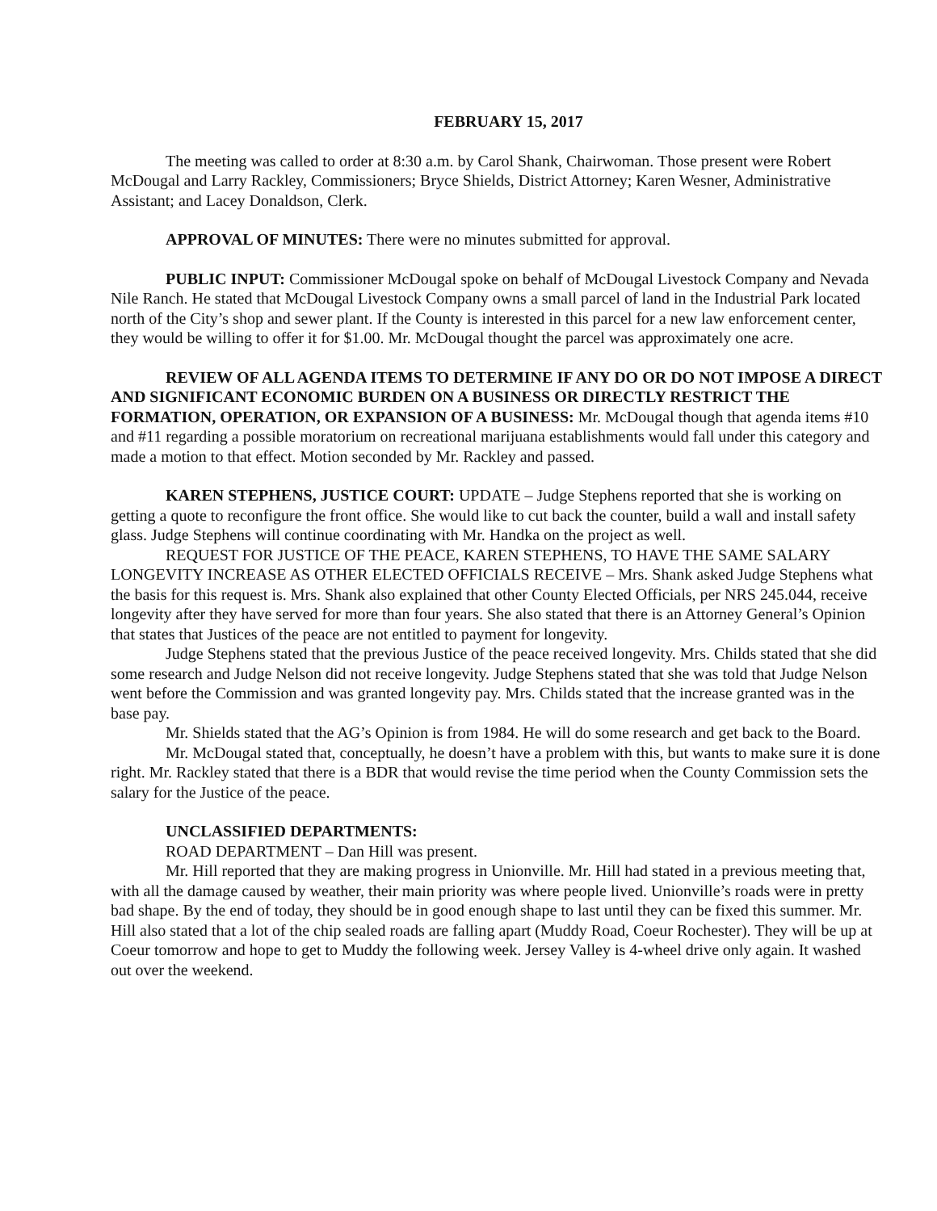FEBRUARY 15, 2017
The meeting was called to order at 8:30 a.m. by Carol Shank, Chairwoman. Those present were Robert McDougal and Larry Rackley, Commissioners; Bryce Shields, District Attorney; Karen Wesner, Administrative Assistant; and Lacey Donaldson, Clerk.
APPROVAL OF MINUTES: There were no minutes submitted for approval.
PUBLIC INPUT: Commissioner McDougal spoke on behalf of McDougal Livestock Company and Nevada Nile Ranch. He stated that McDougal Livestock Company owns a small parcel of land in the Industrial Park located north of the City’s shop and sewer plant. If the County is interested in this parcel for a new law enforcement center, they would be willing to offer it for $1.00. Mr. McDougal thought the parcel was approximately one acre.
REVIEW OF ALL AGENDA ITEMS TO DETERMINE IF ANY DO OR DO NOT IMPOSE A DIRECT AND SIGNIFICANT ECONOMIC BURDEN ON A BUSINESS OR DIRECTLY RESTRICT THE FORMATION, OPERATION, OR EXPANSION OF A BUSINESS: Mr. McDougal though that agenda items #10 and #11 regarding a possible moratorium on recreational marijuana establishments would fall under this category and made a motion to that effect. Motion seconded by Mr. Rackley and passed.
KAREN STEPHENS, JUSTICE COURT: UPDATE – Judge Stephens reported that she is working on getting a quote to reconfigure the front office. She would like to cut back the counter, build a wall and install safety glass. Judge Stephens will continue coordinating with Mr. Handka on the project as well.
REQUEST FOR JUSTICE OF THE PEACE, KAREN STEPHENS, TO HAVE THE SAME SALARY LONGEVITY INCREASE AS OTHER ELECTED OFFICIALS RECEIVE – Mrs. Shank asked Judge Stephens what the basis for this request is. Mrs. Shank also explained that other County Elected Officials, per NRS 245.044, receive longevity after they have served for more than four years. She also stated that there is an Attorney General’s Opinion that states that Justices of the peace are not entitled to payment for longevity.
Judge Stephens stated that the previous Justice of the peace received longevity. Mrs. Childs stated that she did some research and Judge Nelson did not receive longevity. Judge Stephens stated that she was told that Judge Nelson went before the Commission and was granted longevity pay. Mrs. Childs stated that the increase granted was in the base pay.
Mr. Shields stated that the AG’s Opinion is from 1984. He will do some research and get back to the Board.
Mr. McDougal stated that, conceptually, he doesn’t have a problem with this, but wants to make sure it is done right. Mr. Rackley stated that there is a BDR that would revise the time period when the County Commission sets the salary for the Justice of the peace.
UNCLASSIFIED DEPARTMENTS:
ROAD DEPARTMENT – Dan Hill was present.
Mr. Hill reported that they are making progress in Unionville. Mr. Hill had stated in a previous meeting that, with all the damage caused by weather, their main priority was where people lived. Unionville’s roads were in pretty bad shape. By the end of today, they should be in good enough shape to last until they can be fixed this summer. Mr. Hill also stated that a lot of the chip sealed roads are falling apart (Muddy Road, Coeur Rochester). They will be up at Coeur tomorrow and hope to get to Muddy the following week. Jersey Valley is 4-wheel drive only again. It washed out over the weekend.